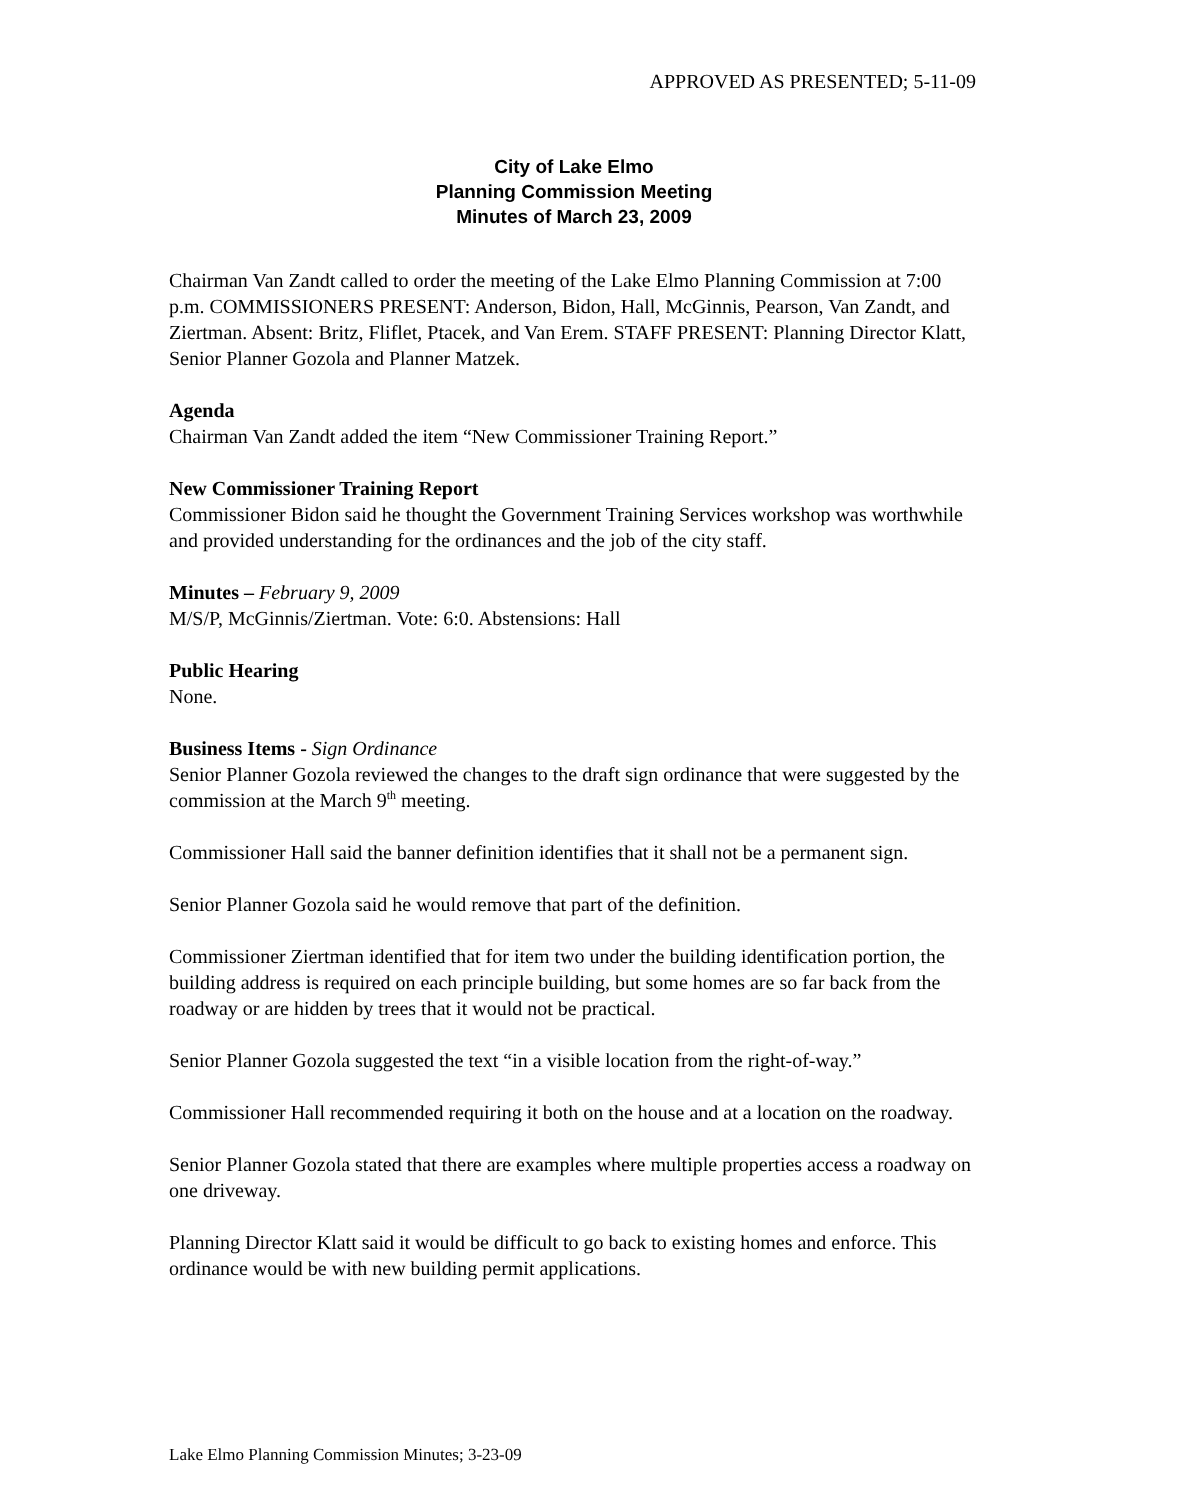APPROVED AS PRESENTED; 5-11-09
City of Lake Elmo
Planning Commission Meeting
Minutes of March 23, 2009
Chairman Van Zandt called to order the meeting of the Lake Elmo Planning Commission at 7:00 p.m. COMMISSIONERS PRESENT: Anderson, Bidon, Hall, McGinnis, Pearson, Van Zandt, and Ziertman. Absent: Britz, Fliflet, Ptacek, and Van Erem. STAFF PRESENT: Planning Director Klatt, Senior Planner Gozola and Planner Matzek.
Agenda
Chairman Van Zandt added the item “New Commissioner Training Report.”
New Commissioner Training Report
Commissioner Bidon said he thought the Government Training Services workshop was worthwhile and provided understanding for the ordinances and the job of the city staff.
Minutes – February 9, 2009
M/S/P, McGinnis/Ziertman. Vote: 6:0. Abstensions: Hall
Public Hearing
None.
Business Items - Sign Ordinance
Senior Planner Gozola reviewed the changes to the draft sign ordinance that were suggested by the commission at the March 9<sup>th</sup> meeting.
Commissioner Hall said the banner definition identifies that it shall not be a permanent sign.
Senior Planner Gozola said he would remove that part of the definition.
Commissioner Ziertman identified that for item two under the building identification portion, the building address is required on each principle building, but some homes are so far back from the roadway or are hidden by trees that it would not be practical.
Senior Planner Gozola suggested the text “in a visible location from the right-of-way.”
Commissioner Hall recommended requiring it both on the house and at a location on the roadway.
Senior Planner Gozola stated that there are examples where multiple properties access a roadway on one driveway.
Planning Director Klatt said it would be difficult to go back to existing homes and enforce. This ordinance would be with new building permit applications.
Lake Elmo Planning Commission Minutes; 3-23-09